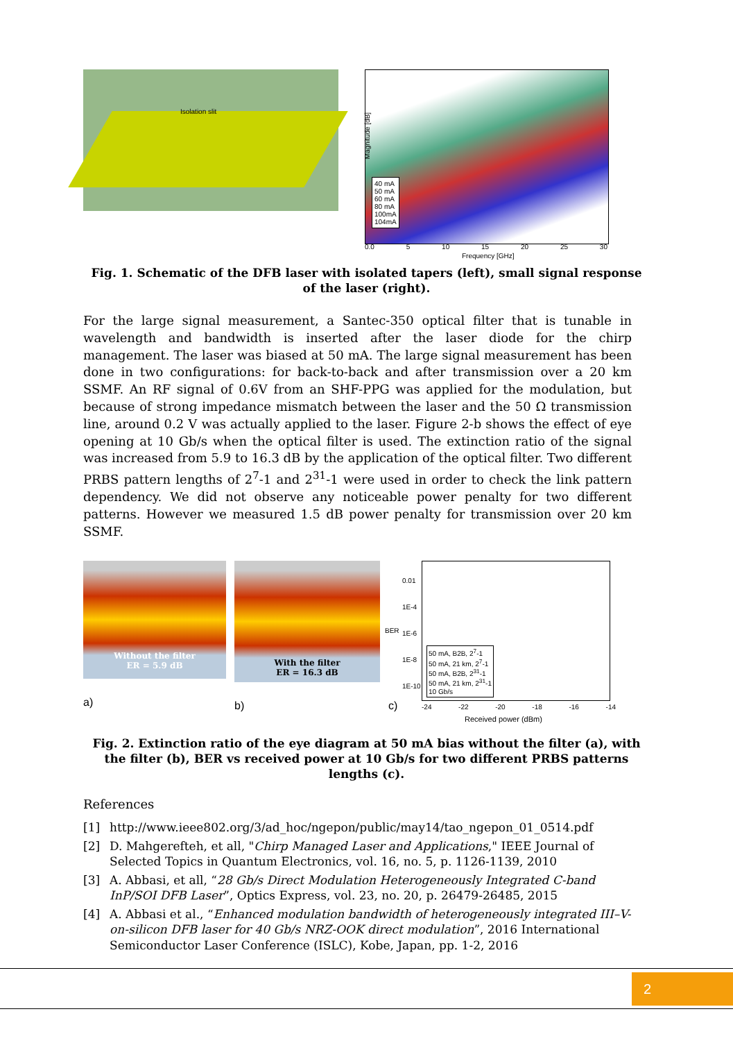Isolation slit
40 mA
50 mA
60 mA
80 mA
100mA
104mA
Magnitude [dB]
0.0 5 10 15 20 25 30
Frequency [GHz]
Fig. 1. Schematic of the DFB laser with isolated tapers (left), small signal response of the laser (right).
For the large signal measurement, a Santec-350 optical filter that is tunable in wavelength and bandwidth is inserted after the laser diode for the chirp management. The laser was biased at 50 mA. The large signal measurement has been done in two configurations: for back-to-back and after transmission over a 20 km SSMF. An RF signal of 0.6V from an SHF-PPG was applied for the modulation, but because of strong impedance mismatch between the laser and the 50 Ω transmission line, around 0.2 V was actually applied to the laser. Figure 2-b shows the effect of eye opening at 10 Gb/s when the optical filter is used. The extinction ratio of the signal was increased from 5.9 to 16.3 dB by the application of the optical filter. Two different PRBS pattern lengths of 2<sup>7</sup>-1 and 2<sup>31</sup>-1 were used in order to check the link pattern dependency. We did not observe any noticeable power penalty for two different patterns. However we measured 1.5 dB power penalty for transmission over 20 km SSMF.
Without the filter
ER = 5.9 dB
a)
With the filter
ER = 16.3 dB
b)
0.01
1E-4
1E-6
1E-8
1E-10
50 mA, B2B, 2<sup>7</sup>-1
50 mA, 21 km, 2<sup>7</sup>-1
50 mA, B2B, 2<sup>31</sup>-1
50 mA, 21 km, 2<sup>31</sup>-1
10 Gb/s
-24 -22 -20 -18 -16 -14
Received power (dBm)
c)
BER
Fig. 2. Extinction ratio of the eye diagram at 50 mA bias without the filter (a), with the filter (b), BER vs received power at 10 Gb/s for two different PRBS patterns lengths (c).
References
[1] http://www.ieee802.org/3/ad_hoc/ngepon/public/may14/tao_ngepon_01_0514.pdf
[2] D. Mahgerefteh, et all, "Chirp Managed Laser and Applications," IEEE Journal of Selected Topics in Quantum Electronics, vol. 16, no. 5, p. 1126-1139, 2010
[3] A. Abbasi, et all, “28 Gb/s Direct Modulation Heterogeneously Integrated C-band InP/SOI DFB Laser”, Optics Express, vol. 23, no. 20, p. 26479-26485, 2015
[4] A. Abbasi et al., “Enhanced modulation bandwidth of heterogeneously integrated III–V-on-silicon DFB laser for 40 Gb/s NRZ-OOK direct modulation”, 2016 International Semiconductor Laser Conference (ISLC), Kobe, Japan, pp. 1-2, 2016
2